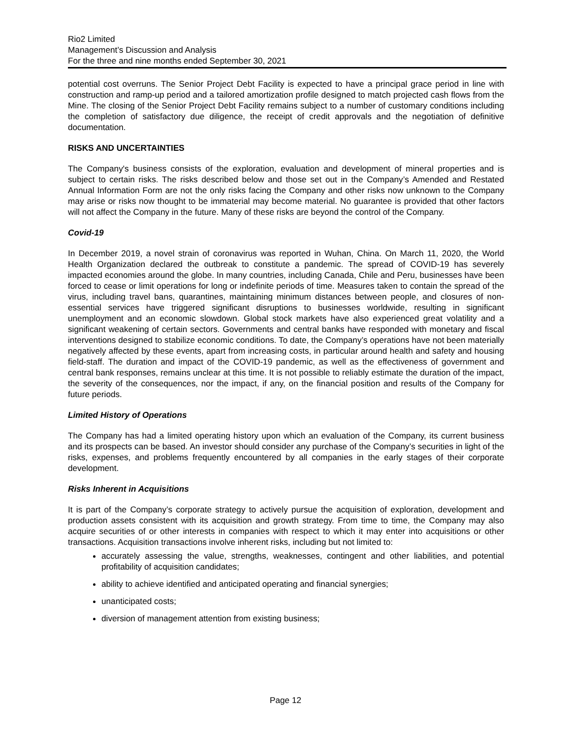Rio2 Limited
Management’s Discussion and Analysis
For the three and nine months ended September 30, 2021
potential cost overruns. The Senior Project Debt Facility is expected to have a principal grace period in line with construction and ramp-up period and a tailored amortization profile designed to match projected cash flows from the Mine. The closing of the Senior Project Debt Facility remains subject to a number of customary conditions including the completion of satisfactory due diligence, the receipt of credit approvals and the negotiation of definitive documentation.
RISKS AND UNCERTAINTIES
The Company's business consists of the exploration, evaluation and development of mineral properties and is subject to certain risks. The risks described below and those set out in the Company’s Amended and Restated Annual Information Form are not the only risks facing the Company and other risks now unknown to the Company may arise or risks now thought to be immaterial may become material. No guarantee is provided that other factors will not affect the Company in the future. Many of these risks are beyond the control of the Company.
Covid-19
In December 2019, a novel strain of coronavirus was reported in Wuhan, China. On March 11, 2020, the World Health Organization declared the outbreak to constitute a pandemic. The spread of COVID-19 has severely impacted economies around the globe. In many countries, including Canada, Chile and Peru, businesses have been forced to cease or limit operations for long or indefinite periods of time. Measures taken to contain the spread of the virus, including travel bans, quarantines, maintaining minimum distances between people, and closures of non-essential services have triggered significant disruptions to businesses worldwide, resulting in significant unemployment and an economic slowdown. Global stock markets have also experienced great volatility and a significant weakening of certain sectors. Governments and central banks have responded with monetary and fiscal interventions designed to stabilize economic conditions. To date, the Company’s operations have not been materially negatively affected by these events, apart from increasing costs, in particular around health and safety and housing field-staff. The duration and impact of the COVID-19 pandemic, as well as the effectiveness of government and central bank responses, remains unclear at this time. It is not possible to reliably estimate the duration of the impact, the severity of the consequences, nor the impact, if any, on the financial position and results of the Company for future periods.
Limited History of Operations
The Company has had a limited operating history upon which an evaluation of the Company, its current business and its prospects can be based. An investor should consider any purchase of the Company’s securities in light of the risks, expenses, and problems frequently encountered by all companies in the early stages of their corporate development.
Risks Inherent in Acquisitions
It is part of the Company’s corporate strategy to actively pursue the acquisition of exploration, development and production assets consistent with its acquisition and growth strategy. From time to time, the Company may also acquire securities of or other interests in companies with respect to which it may enter into acquisitions or other transactions. Acquisition transactions involve inherent risks, including but not limited to:
accurately assessing the value, strengths, weaknesses, contingent and other liabilities, and potential profitability of acquisition candidates;
ability to achieve identified and anticipated operating and financial synergies;
unanticipated costs;
diversion of management attention from existing business;
Page 12